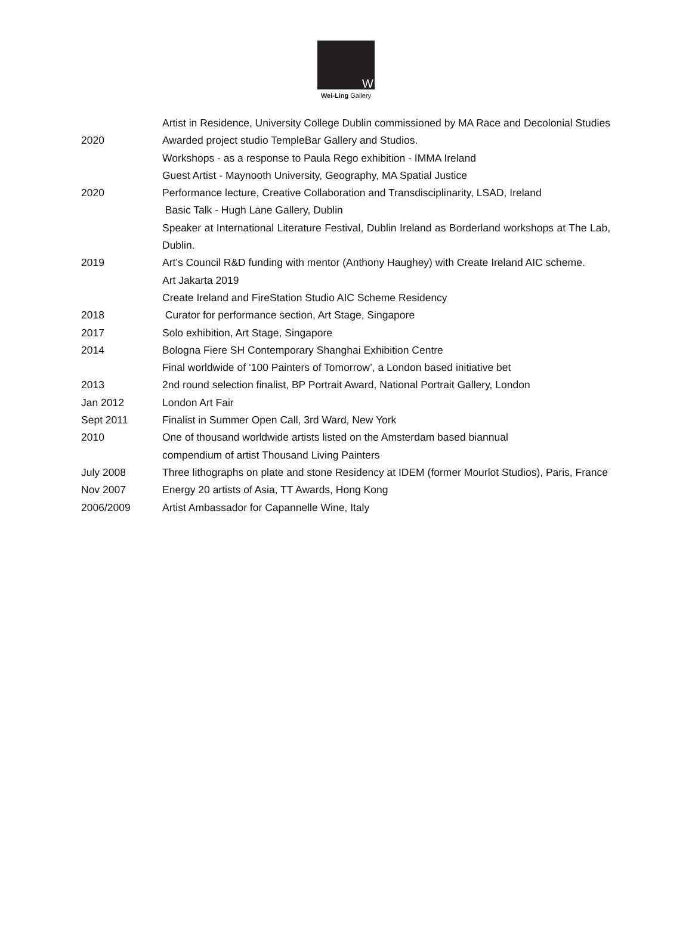W
Wei-Ling Gallery
| | Artist in Residence, University College Dublin commissioned by MA Race and Decolonial Studies |
| 2020 | Awarded project studio TempleBar Gallery and Studios. |
| | Workshops - as a response to Paula Rego exhibition - IMMA Ireland |
| | Guest Artist - Maynooth University, Geography, MA Spatial Justice |
| 2020 | Performance lecture, Creative Collaboration and Transdisciplinarity, LSAD, Ireland |
| | Basic Talk - Hugh Lane Gallery, Dublin |
| | Speaker at International Literature Festival, Dublin Ireland as Borderland workshops at The Lab, Dublin. |
| 2019 | Art’s Council R&D funding with mentor (Anthony Haughey) with Create Ireland AIC scheme. |
| | Art Jakarta 2019 |
| | Create Ireland and FireStation Studio AIC Scheme Residency |
| 2018 | Curator for performance section, Art Stage, Singapore |
| 2017 | Solo exhibition, Art Stage, Singapore |
| 2014 | Bologna Fiere SH Contemporary Shanghai Exhibition Centre |
| | Final worldwide of ‘100 Painters of Tomorrow’, a London based initiative bet |
| 2013 | 2nd round selection finalist, BP Portrait Award, National Portrait Gallery, London |
| Jan 2012 | London Art Fair |
| Sept 2011 | Finalist in Summer Open Call, 3rd Ward, New York |
| 2010 | One of thousand worldwide artists listed on the Amsterdam based biannual compendium of artist Thousand Living Painters |
| July 2008 | Three lithographs on plate and stone Residency at IDEM (former Mourlot Studios), Paris, France |
| Nov 2007 | Energy 20 artists of Asia, TT Awards, Hong Kong |
| 2006/2009 | Artist Ambassador for Capannelle Wine, Italy |